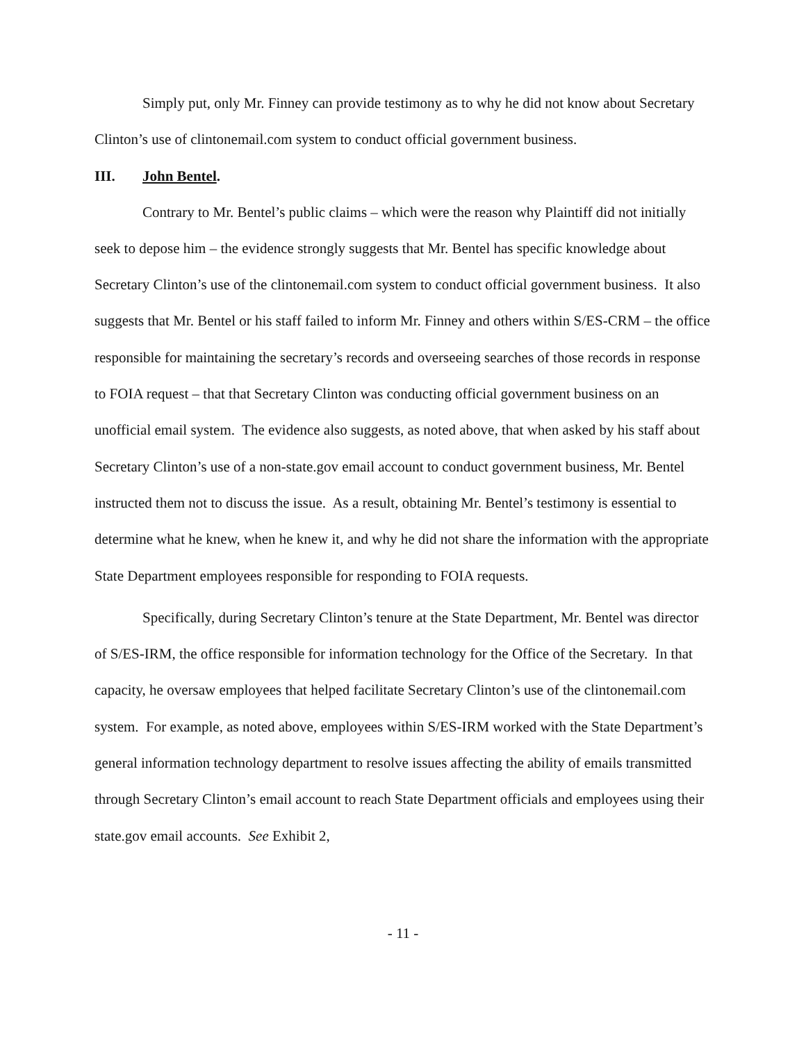Simply put, only Mr. Finney can provide testimony as to why he did not know about Secretary Clinton’s use of clintonemail.com system to conduct official government business.
III. John Bentel.
Contrary to Mr. Bentel’s public claims – which were the reason why Plaintiff did not initially seek to depose him – the evidence strongly suggests that Mr. Bentel has specific knowledge about Secretary Clinton’s use of the clintonemail.com system to conduct official government business. It also suggests that Mr. Bentel or his staff failed to inform Mr. Finney and others within S/ES-CRM – the office responsible for maintaining the secretary’s records and overseeing searches of those records in response to FOIA request – that that Secretary Clinton was conducting official government business on an unofficial email system. The evidence also suggests, as noted above, that when asked by his staff about Secretary Clinton’s use of a non-state.gov email account to conduct government business, Mr. Bentel instructed them not to discuss the issue. As a result, obtaining Mr. Bentel’s testimony is essential to determine what he knew, when he knew it, and why he did not share the information with the appropriate State Department employees responsible for responding to FOIA requests.
Specifically, during Secretary Clinton’s tenure at the State Department, Mr. Bentel was director of S/ES-IRM, the office responsible for information technology for the Office of the Secretary. In that capacity, he oversaw employees that helped facilitate Secretary Clinton’s use of the clintonemail.com system. For example, as noted above, employees within S/ES-IRM worked with the State Department’s general information technology department to resolve issues affecting the ability of emails transmitted through Secretary Clinton’s email account to reach State Department officials and employees using their state.gov email accounts. See Exhibit 2,
- 11 -